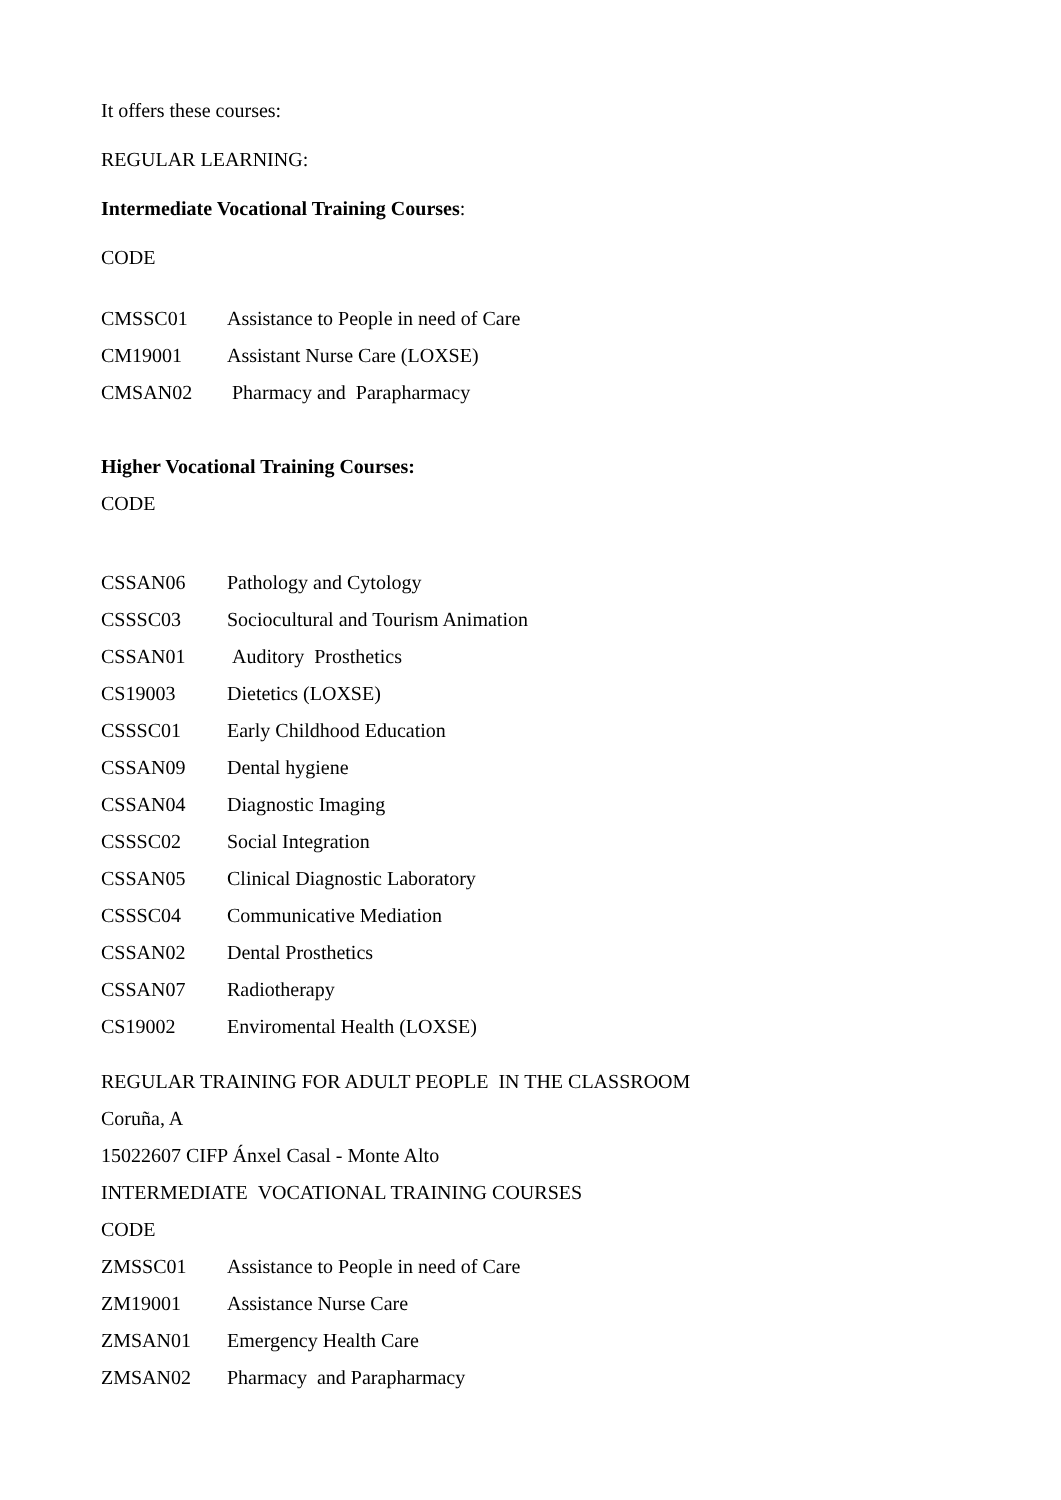It offers these courses:
REGULAR LEARNING:
Intermediate Vocational Training Courses:
CODE
| CMSSC01 | Assistance to People in need of Care |
| CM19001 | Assistant Nurse Care (LOXSE) |
| CMSAN02 | Pharmacy and Parapharmacy |
Higher Vocational Training Courses:
CODE
| CSSAN06 | Pathology and Cytology |
| CSSSC03 | Sociocultural and Tourism Animation |
| CSSAN01 | Auditory Prosthetics |
| CS19003 | Dietetics (LOXSE) |
| CSSSC01 | Early Childhood Education |
| CSSAN09 | Dental hygiene |
| CSSAN04 | Diagnostic Imaging |
| CSSSC02 | Social Integration |
| CSSAN05 | Clinical Diagnostic Laboratory |
| CSSSC04 | Communicative Mediation |
| CSSAN02 | Dental Prosthetics |
| CSSAN07 | Radiotherapy |
| CS19002 | Enviromental Health (LOXSE) |
REGULAR TRAINING FOR ADULT PEOPLE IN THE CLASSROOM
Coruña, A
15022607 CIFP Ánxel Casal - Monte Alto
INTERMEDIATE VOCATIONAL TRAINING COURSES
CODE
| ZMSSC01 | Assistance to People in need of Care |
| ZM19001 | Assistance Nurse Care |
| ZMSAN01 | Emergency Health Care |
| ZMSAN02 | Pharmacy and Parapharmacy |